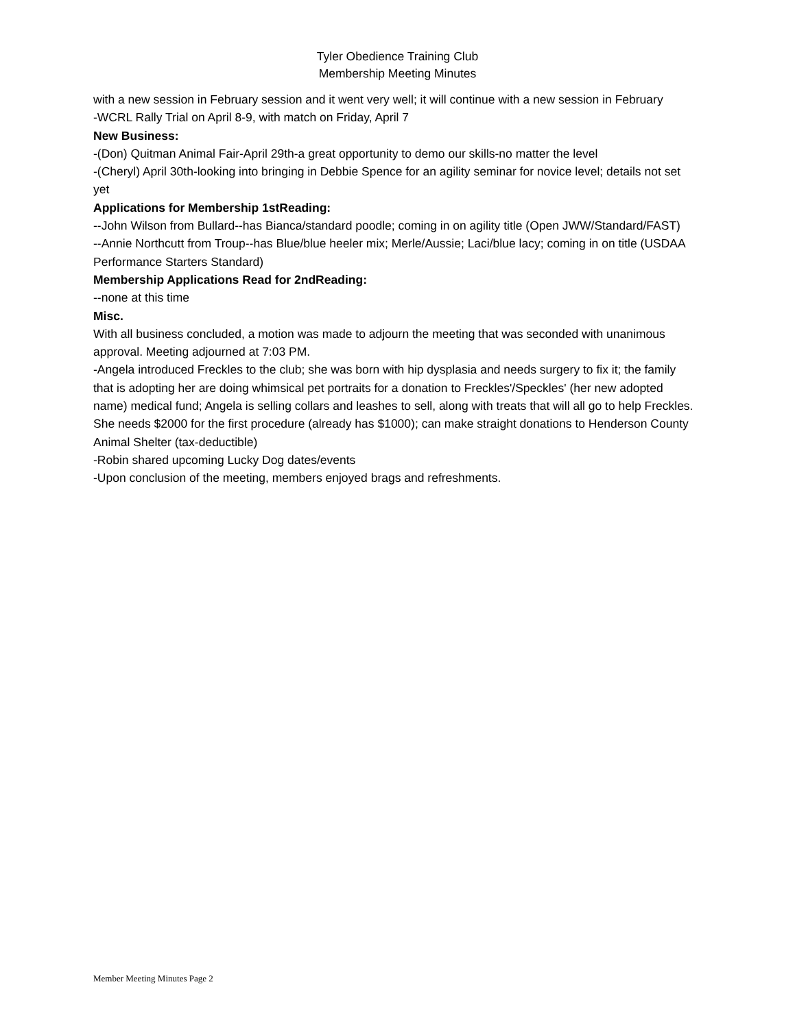Tyler Obedience Training Club
Membership Meeting Minutes
with a new session in February session and it went very well; it will continue with a new session in February
-WCRL Rally Trial on April 8-9, with match on Friday, April 7
New Business:
-(Don) Quitman Animal Fair-April 29th-a great opportunity to demo our skills-no matter the level
-(Cheryl) April 30th-looking into bringing in Debbie Spence for an agility seminar for novice level; details not set yet
Applications for Membership 1stReading:
--John Wilson from Bullard--has Bianca/standard poodle; coming in on agility title (Open JWW/Standard/FAST)
--Annie Northcutt from Troup--has Blue/blue heeler mix; Merle/Aussie; Laci/blue lacy; coming in on title (USDAA Performance Starters Standard)
Membership Applications Read for 2ndReading:
--none at this time
Misc.
With all business concluded, a motion was made to adjourn the meeting that was seconded with unanimous approval. Meeting adjourned at 7:03 PM.
-Angela introduced Freckles to the club; she was born with hip dysplasia and needs surgery to fix it; the family that is adopting her are doing whimsical pet portraits for a donation to Freckles'/Speckles' (her new adopted name) medical fund; Angela is selling collars and leashes to sell, along with treats that will all go to help Freckles. She needs $2000 for the first procedure (already has $1000); can make straight donations to Henderson County Animal Shelter (tax-deductible)
-Robin shared upcoming Lucky Dog dates/events
-Upon conclusion of the meeting, members enjoyed brags and refreshments.
Member Meeting Minutes Page 2